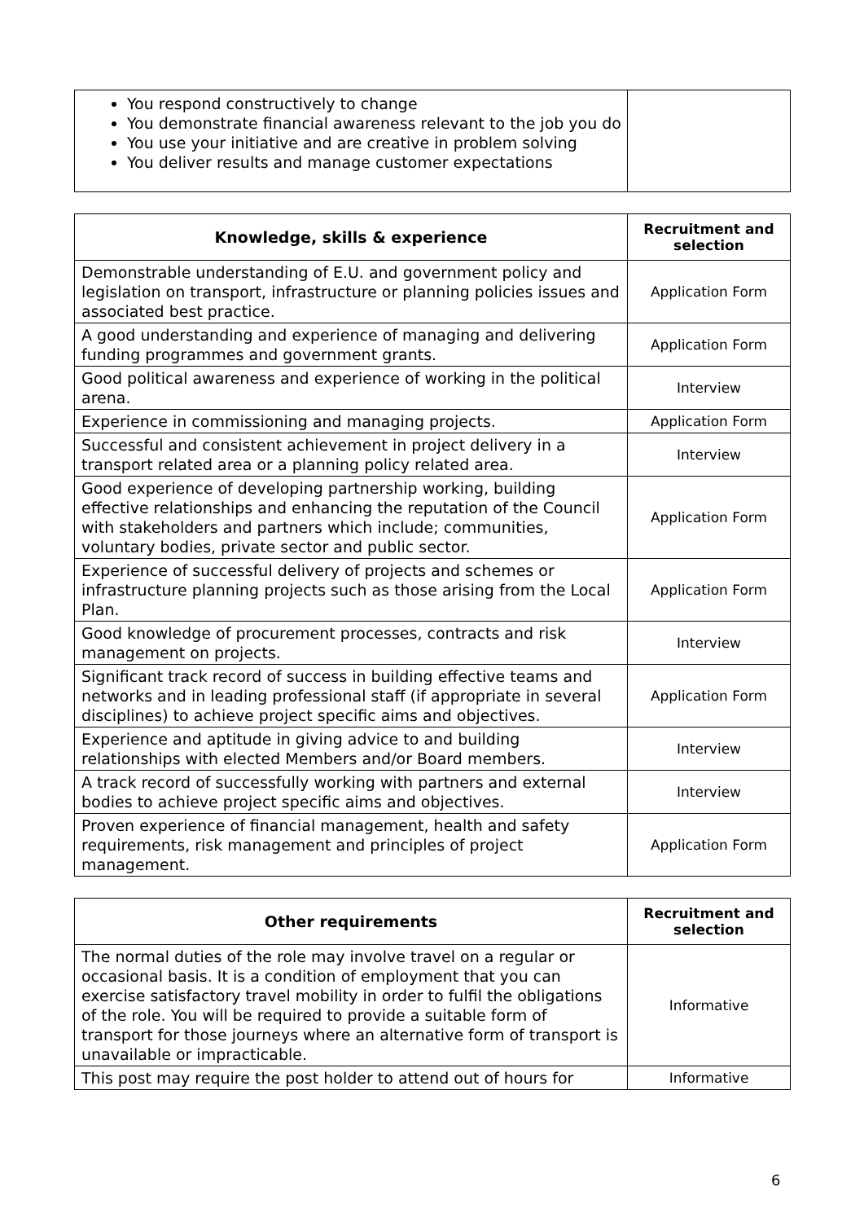| You respond constructively to change You demonstrate financial awareness relevant to the job you do You use your initiative and are creative in problem solving You deliver results and manage customer expectations | |
| Knowledge, skills & experience | Recruitment and selection |
| --- | --- |
| Demonstrable understanding of E.U. and government policy and legislation on transport, infrastructure or planning policies issues and associated best practice. | Application Form |
| A good understanding and experience of managing and delivering funding programmes and government grants. | Application Form |
| Good political awareness and experience of working in the political arena. | Interview |
| Experience in commissioning and managing projects. | Application Form |
| Successful and consistent achievement in project delivery in a transport related area or a planning policy related area. | Interview |
| Good experience of developing partnership working, building effective relationships and enhancing the reputation of the Council with stakeholders and partners which include; communities, voluntary bodies, private sector and public sector. | Application Form |
| Experience of successful delivery of projects and schemes or infrastructure planning projects such as those arising from the Local Plan. | Application Form |
| Good knowledge of procurement processes, contracts and risk management on projects. | Interview |
| Significant track record of success in building effective teams and networks and in leading professional staff (if appropriate in several disciplines) to achieve project specific aims and objectives. | Application Form |
| Experience and aptitude in giving advice to and building relationships with elected Members and/or Board members. | Interview |
| A track record of successfully working with partners and external bodies to achieve project specific aims and objectives. | Interview |
| Proven experience of financial management, health and safety requirements, risk management and principles of project management. | Application Form |
| Other requirements | Recruitment and selection |
| --- | --- |
| The normal duties of the role may involve travel on a regular or occasional basis. It is a condition of employment that you can exercise satisfactory travel mobility in order to fulfil the obligations of the role. You will be required to provide a suitable form of transport for those journeys where an alternative form of transport is unavailable or impracticable. | Informative |
| This post may require the post holder to attend out of hours for | Informative |
6